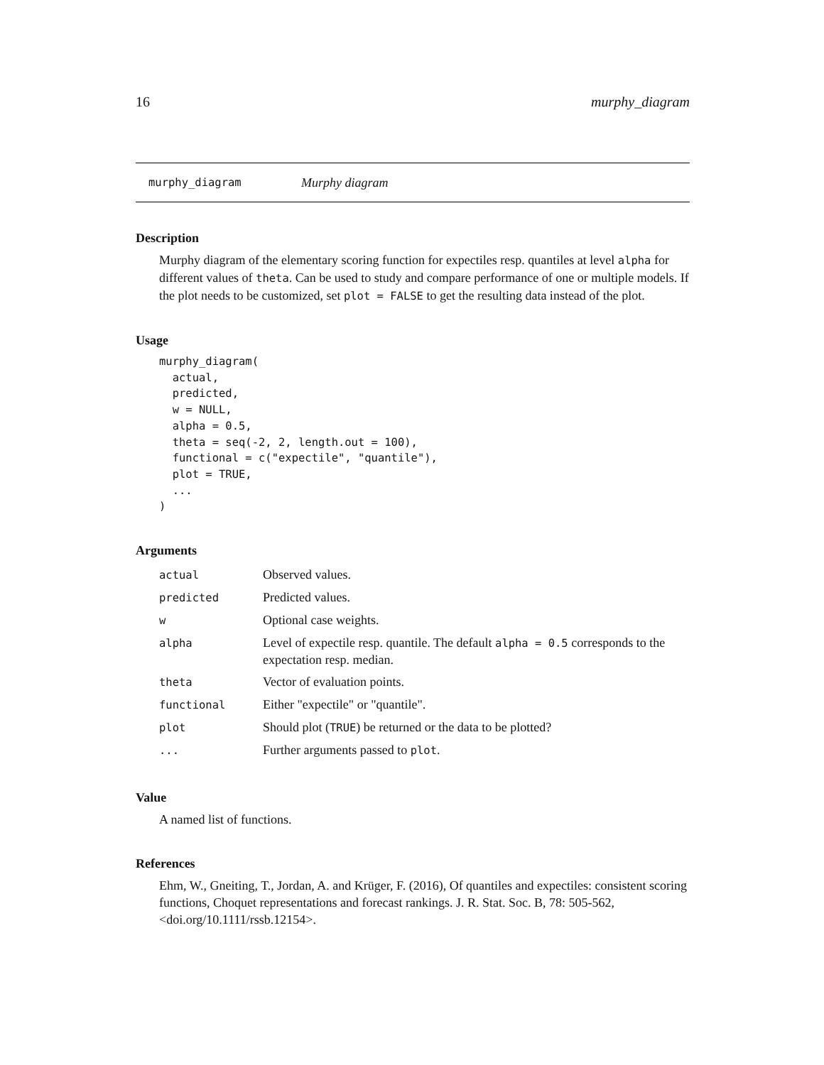16 murphy_diagram
murphy_diagram Murphy diagram
Description
Murphy diagram of the elementary scoring function for expectiles resp. quantiles at level alpha for different values of theta. Can be used to study and compare performance of one or multiple models. If the plot needs to be customized, set plot = FALSE to get the resulting data instead of the plot.
Usage
murphy_diagram(
  actual,
  predicted,
  w = NULL,
  alpha = 0.5,
  theta = seq(-2, 2, length.out = 100),
  functional = c("expectile", "quantile"),
  plot = TRUE,
  ...
)
Arguments
| actual | Observed values. |
| predicted | Predicted values. |
| w | Optional case weights. |
| alpha | Level of expectile resp. quantile. The default alpha = 0.5 corresponds to the expectation resp. median. |
| theta | Vector of evaluation points. |
| functional | Either "expectile" or "quantile". |
| plot | Should plot ( TRUE ) be returned or the data to be plotted? |
| ... | Further arguments passed to plot . |
Value
A named list of functions.
References
Ehm, W., Gneiting, T., Jordan, A. and Krüger, F. (2016), Of quantiles and expectiles: consistent scoring functions, Choquet representations and forecast rankings. J. R. Stat. Soc. B, 78: 505-562, <doi.org/10.1111/rssb.12154>.